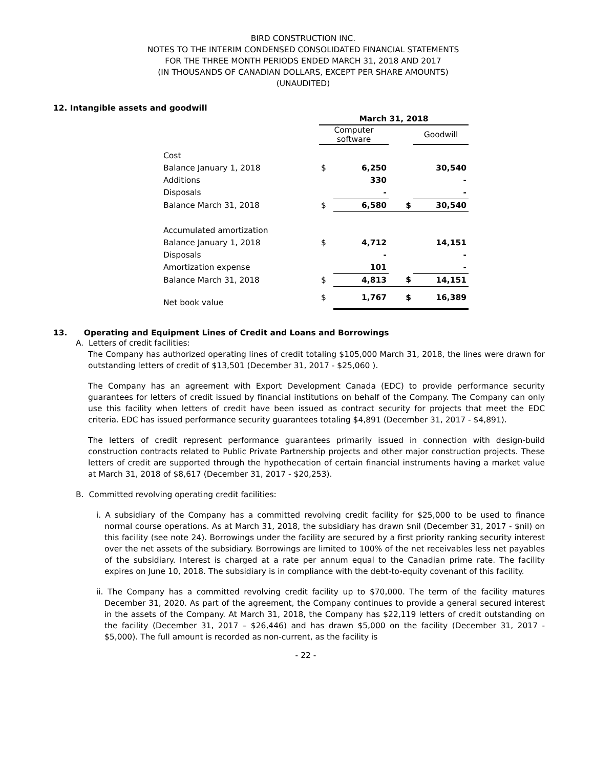BIRD CONSTRUCTION INC.
NOTES TO THE INTERIM CONDENSED CONSOLIDATED FINANCIAL STATEMENTS
FOR THE THREE MONTH PERIODS ENDED MARCH 31, 2018 AND 2017
(IN THOUSANDS OF CANADIAN DOLLARS, EXCEPT PER SHARE AMOUNTS)
(UNAUDITED)
12. Intangible assets and goodwill
| | March 31, 2018 | | | |
| | Computer software | | | Goodwill |
| Cost | | | | |
| Balance January 1, 2018 | $ | 6,250 | | 30,540 |
| Additions | | 330 | | - |
| Disposals | | - | | - |
| Balance March 31, 2018 | $ | 6,580 | $ | 30,540 |
| Accumulated amortization | | | | |
| Balance January 1, 2018 | $ | 4,712 | | 14,151 |
| Disposals | | - | | - |
| Amortization expense | | 101 | | - |
| Balance March 31, 2018 | $ | 4,813 | $ | 14,151 |
| Net book value | $ | 1,767 | $ | 16,389 |
13. Operating and Equipment Lines of Credit and Loans and Borrowings
A. Letters of credit facilities:
The Company has authorized operating lines of credit totaling $105,000 March 31, 2018, the lines were drawn for outstanding letters of credit of $13,501 (December 31, 2017 - $25,060 ).
The Company has an agreement with Export Development Canada (EDC) to provide performance security guarantees for letters of credit issued by financial institutions on behalf of the Company. The Company can only use this facility when letters of credit have been issued as contract security for projects that meet the EDC criteria. EDC has issued performance security guarantees totaling $4,891 (December 31, 2017 - $4,891).
The letters of credit represent performance guarantees primarily issued in connection with design-build construction contracts related to Public Private Partnership projects and other major construction projects. These letters of credit are supported through the hypothecation of certain financial instruments having a market value at March 31, 2018 of $8,617 (December 31, 2017 - $20,253).
B. Committed revolving operating credit facilities:
i. A subsidiary of the Company has a committed revolving credit facility for $25,000 to be used to finance normal course operations. As at March 31, 2018, the subsidiary has drawn $nil (December 31, 2017 - $nil) on this facility (see note 24). Borrowings under the facility are secured by a first priority ranking security interest over the net assets of the subsidiary. Borrowings are limited to 100% of the net receivables less net payables of the subsidiary. Interest is charged at a rate per annum equal to the Canadian prime rate. The facility expires on June 10, 2018. The subsidiary is in compliance with the debt-to-equity covenant of this facility.
ii. The Company has a committed revolving credit facility up to $70,000. The term of the facility matures December 31, 2020. As part of the agreement, the Company continues to provide a general secured interest in the assets of the Company. At March 31, 2018, the Company has $22,119 letters of credit outstanding on the facility (December 31, 2017 – $26,446) and has drawn $5,000 on the facility (December 31, 2017 - $5,000). The full amount is recorded as non-current, as the facility is
- 22 -